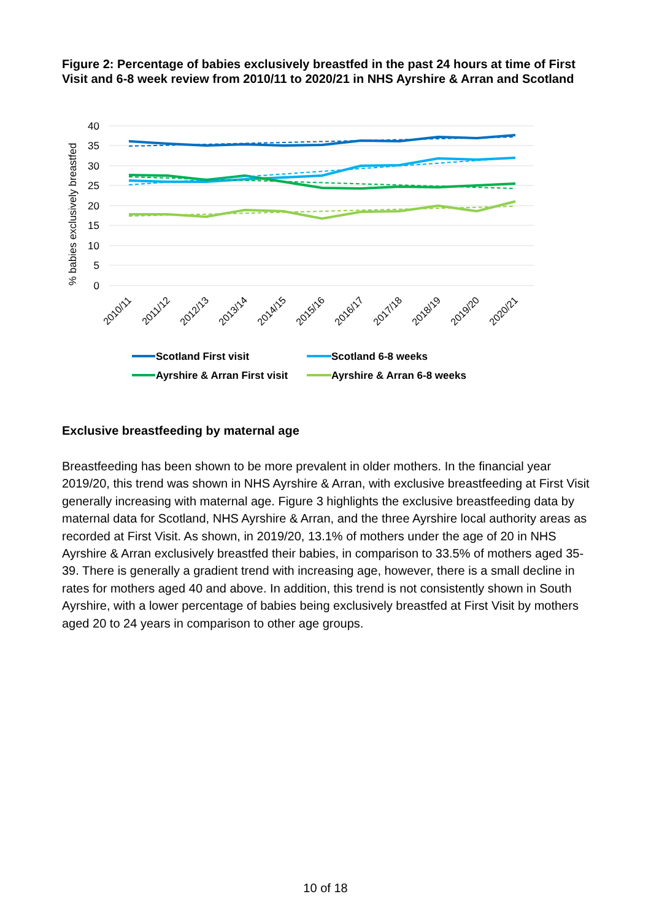Figure 2: Percentage of babies exclusively breastfed in the past 24 hours at time of First Visit and 6-8 week review from 2010/11 to 2020/21 in NHS Ayrshire & Arran and Scotland
40
35
30
25
20
15
10
5
0
% babies exclusively breastfed
2010/11
2011/12
2012/13
2013/14
2014/15
2015/16
2016/17
2017/18
2018/19
2019/20
2020/21
Scotland First visit
Scotland 6-8 weeks
Ayrshire & Arran First visit
Ayrshire & Arran 6-8 weeks
Exclusive breastfeeding by maternal age
Breastfeeding has been shown to be more prevalent in older mothers. In the financial year 2019/20, this trend was shown in NHS Ayrshire & Arran, with exclusive breastfeeding at First Visit generally increasing with maternal age. Figure 3 highlights the exclusive breastfeeding data by maternal data for Scotland, NHS Ayrshire & Arran, and the three Ayrshire local authority areas as recorded at First Visit. As shown, in 2019/20, 13.1% of mothers under the age of 20 in NHS Ayrshire & Arran exclusively breastfed their babies, in comparison to 33.5% of mothers aged 35-39. There is generally a gradient trend with increasing age, however, there is a small decline in rates for mothers aged 40 and above. In addition, this trend is not consistently shown in South Ayrshire, with a lower percentage of babies being exclusively breastfed at First Visit by mothers aged 20 to 24 years in comparison to other age groups.
10 of 18